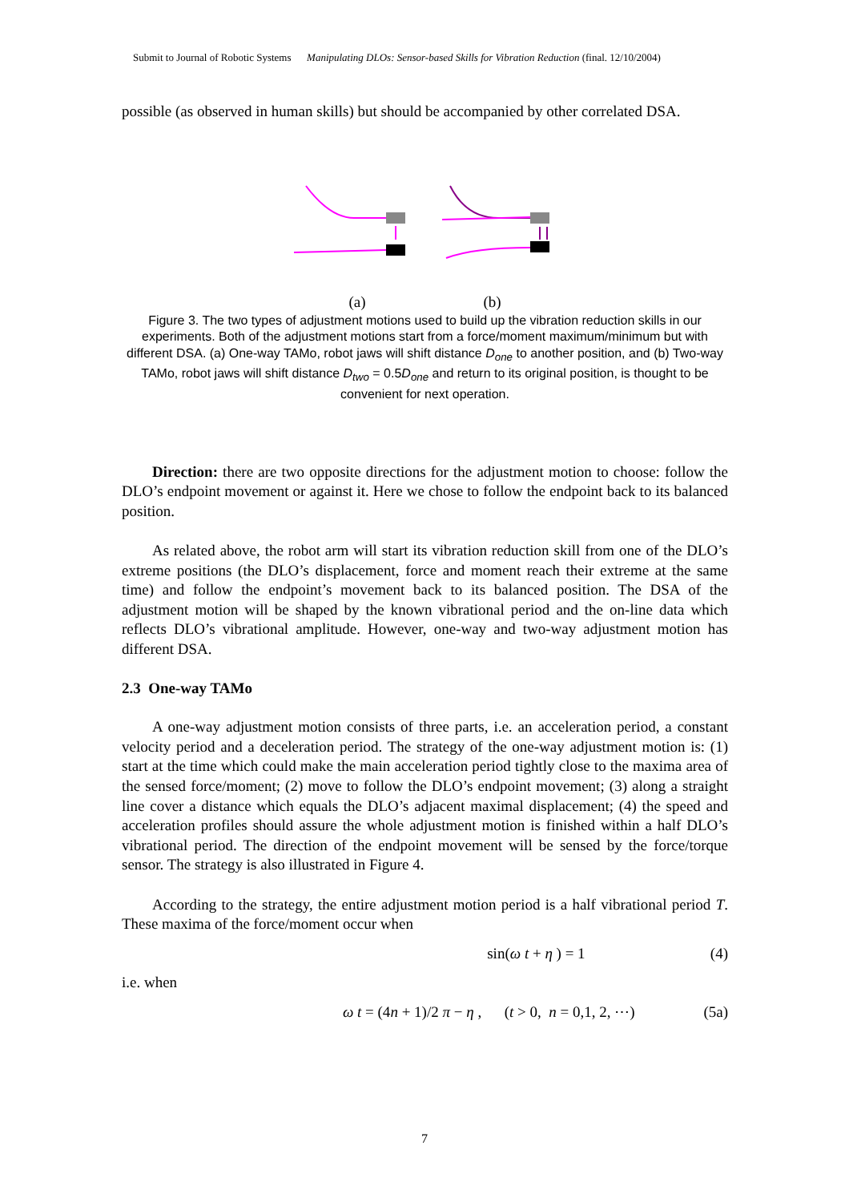Submit to Journal of Robotic Systems Manipulating DLOs: Sensor-based Skills for Vibration Reduction (final. 12/10/2004)
possible (as observed in human skills) but should be accompanied by other correlated DSA.
(a) (b)
Figure 3. The two types of adjustment motions used to build up the vibration reduction skills in our experiments. Both of the adjustment motions start from a force/moment maximum/minimum but with different DSA. (a) One-way TAMo, robot jaws will shift distance D<sub>one</sub> to another position, and (b) Two-way TAMo, robot jaws will shift distance D<sub>two</sub> = 0.5D<sub>one</sub> and return to its original position, is thought to be convenient for next operation.
Direction: there are two opposite directions for the adjustment motion to choose: follow the DLO’s endpoint movement or against it. Here we chose to follow the endpoint back to its balanced position.
As related above, the robot arm will start its vibration reduction skill from one of the DLO’s extreme positions (the DLO’s displacement, force and moment reach their extreme at the same time) and follow the endpoint’s movement back to its balanced position. The DSA of the adjustment motion will be shaped by the known vibrational period and the on-line data which reflects DLO’s vibrational amplitude. However, one-way and two-way adjustment motion has different DSA.
2.3 One-way TAMo
A one-way adjustment motion consists of three parts, i.e. an acceleration period, a constant velocity period and a deceleration period. The strategy of the one-way adjustment motion is: (1) start at the time which could make the main acceleration period tightly close to the maxima area of the sensed force/moment; (2) move to follow the DLO’s endpoint movement; (3) along a straight line cover a distance which equals the DLO’s adjacent maximal displacement; (4) the speed and acceleration profiles should assure the whole adjustment motion is finished within a half DLO’s vibrational period. The direction of the endpoint movement will be sensed by the force/torque sensor. The strategy is also illustrated in Figure 4.
According to the strategy, the entire adjustment motion period is a half vibrational period T. These maxima of the force/moment occur when
sin(ω t + η ) = 1 (4)
i.e. when
ω t = (4n + 1)/2 π − η , (t > 0, n = 0,1, 2, ⋯) (5a)
7